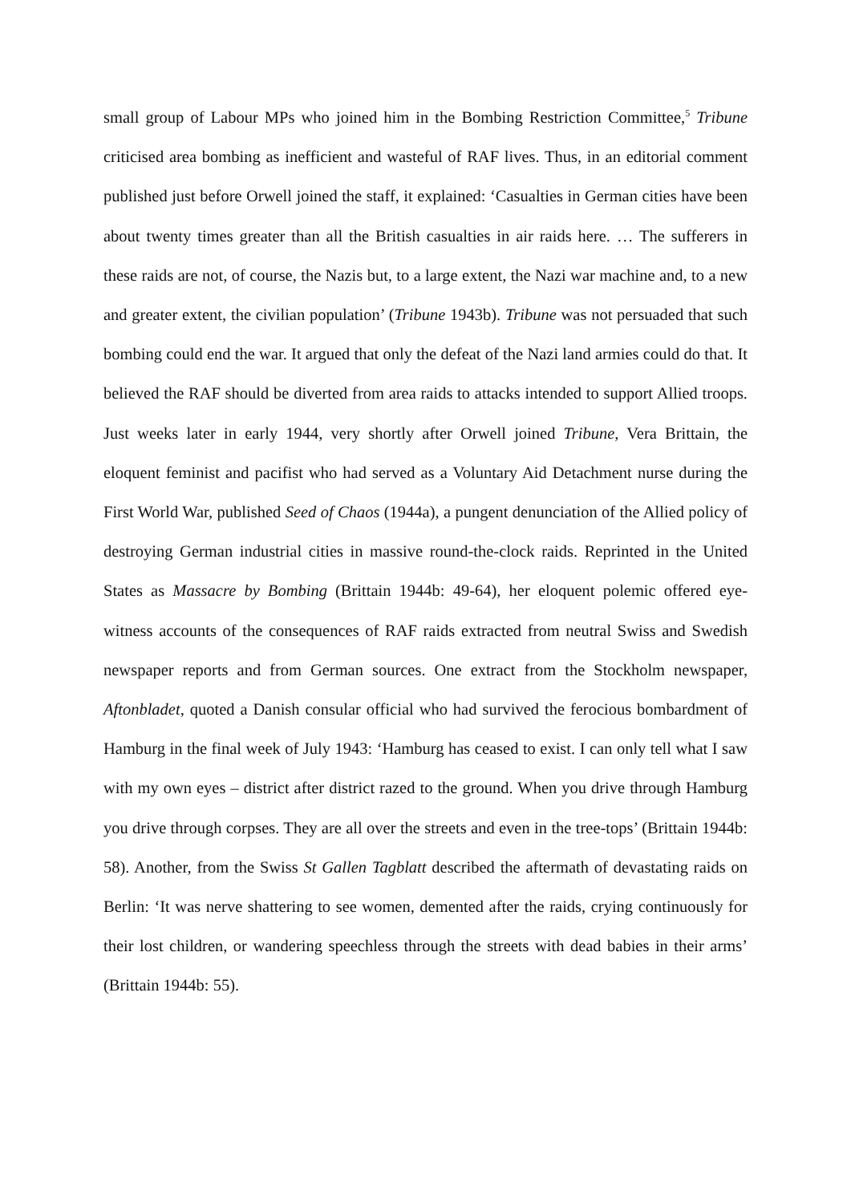small group of Labour MPs who joined him in the Bombing Restriction Committee,<sup>5</sup> Tribune criticised area bombing as inefficient and wasteful of RAF lives. Thus, in an editorial comment published just before Orwell joined the staff, it explained: ‘Casualties in German cities have been about twenty times greater than all the British casualties in air raids here. … The sufferers in these raids are not, of course, the Nazis but, to a large extent, the Nazi war machine and, to a new and greater extent, the civilian population’ (Tribune 1943b). Tribune was not persuaded that such bombing could end the war. It argued that only the defeat of the Nazi land armies could do that. It believed the RAF should be diverted from area raids to attacks intended to support Allied troops. Just weeks later in early 1944, very shortly after Orwell joined Tribune, Vera Brittain, the eloquent feminist and pacifist who had served as a Voluntary Aid Detachment nurse during the First World War, published Seed of Chaos (1944a), a pungent denunciation of the Allied policy of destroying German industrial cities in massive round-the-clock raids. Reprinted in the United States as Massacre by Bombing (Brittain 1944b: 49-64), her eloquent polemic offered eye-witness accounts of the consequences of RAF raids extracted from neutral Swiss and Swedish newspaper reports and from German sources. One extract from the Stockholm newspaper, Aftonbladet, quoted a Danish consular official who had survived the ferocious bombardment of Hamburg in the final week of July 1943: ‘Hamburg has ceased to exist. I can only tell what I saw with my own eyes – district after district razed to the ground. When you drive through Hamburg you drive through corpses. They are all over the streets and even in the tree-tops’ (Brittain 1944b: 58). Another, from the Swiss St Gallen Tagblatt described the aftermath of devastating raids on Berlin: ‘It was nerve shattering to see women, demented after the raids, crying continuously for their lost children, or wandering speechless through the streets with dead babies in their arms’ (Brittain 1944b: 55).